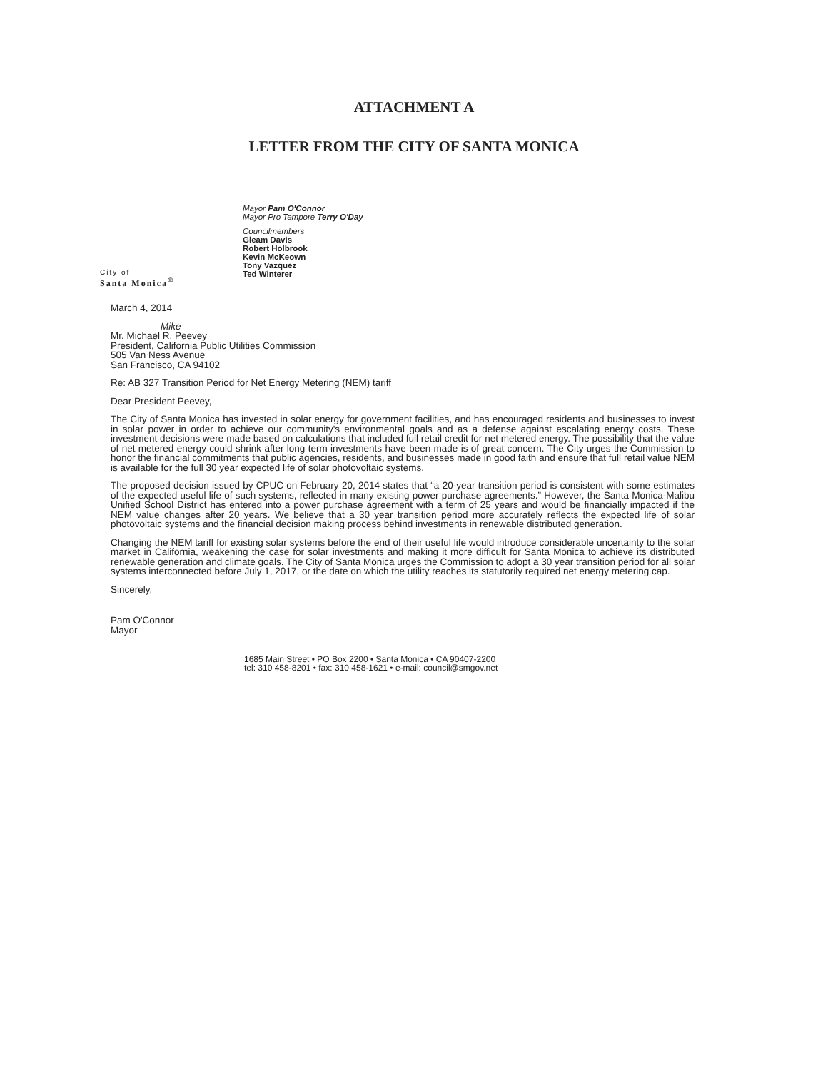ATTACHMENT A
LETTER FROM THE CITY OF SANTA MONICA
City of
Santa Monica<sup>®</sup>
Mayor Pam O'Connor
Mayor Pro Tempore Terry O'Day
Councilmembers
Gleam Davis
Robert Holbrook
Kevin McKeown
Tony Vazquez
Ted Winterer
March 4, 2014
Mike
Mr. Michael R. Peevey
President, California Public Utilities Commission
505 Van Ness Avenue
San Francisco, CA 94102
Re: AB 327 Transition Period for Net Energy Metering (NEM) tariff
Dear President Peevey,
The City of Santa Monica has invested in solar energy for government facilities, and has encouraged residents and businesses to invest in solar power in order to achieve our community's environmental goals and as a defense against escalating energy costs. These investment decisions were made based on calculations that included full retail credit for net metered energy. The possibility that the value of net metered energy could shrink after long term investments have been made is of great concern. The City urges the Commission to honor the financial commitments that public agencies, residents, and businesses made in good faith and ensure that full retail value NEM is available for the full 30 year expected life of solar photovoltaic systems.
The proposed decision issued by CPUC on February 20, 2014 states that “a 20-year transition period is consistent with some estimates of the expected useful life of such systems, reflected in many existing power purchase agreements.” However, the Santa Monica-Malibu Unified School District has entered into a power purchase agreement with a term of 25 years and would be financially impacted if the NEM value changes after 20 years. We believe that a 30 year transition period more accurately reflects the expected life of solar photovoltaic systems and the financial decision making process behind investments in renewable distributed generation.
Changing the NEM tariff for existing solar systems before the end of their useful life would introduce considerable uncertainty to the solar market in California, weakening the case for solar investments and making it more difficult for Santa Monica to achieve its distributed renewable generation and climate goals. The City of Santa Monica urges the Commission to adopt a 30 year transition period for all solar systems interconnected before July 1, 2017, or the date on which the utility reaches its statutorily required net energy metering cap.
Sincerely,
Pam O'Connor
Mayor
1685 Main Street • PO Box 2200 • Santa Monica • CA 90407-2200
tel: 310 458-8201 • fax: 310 458-1621 • e-mail: council@smgov.net